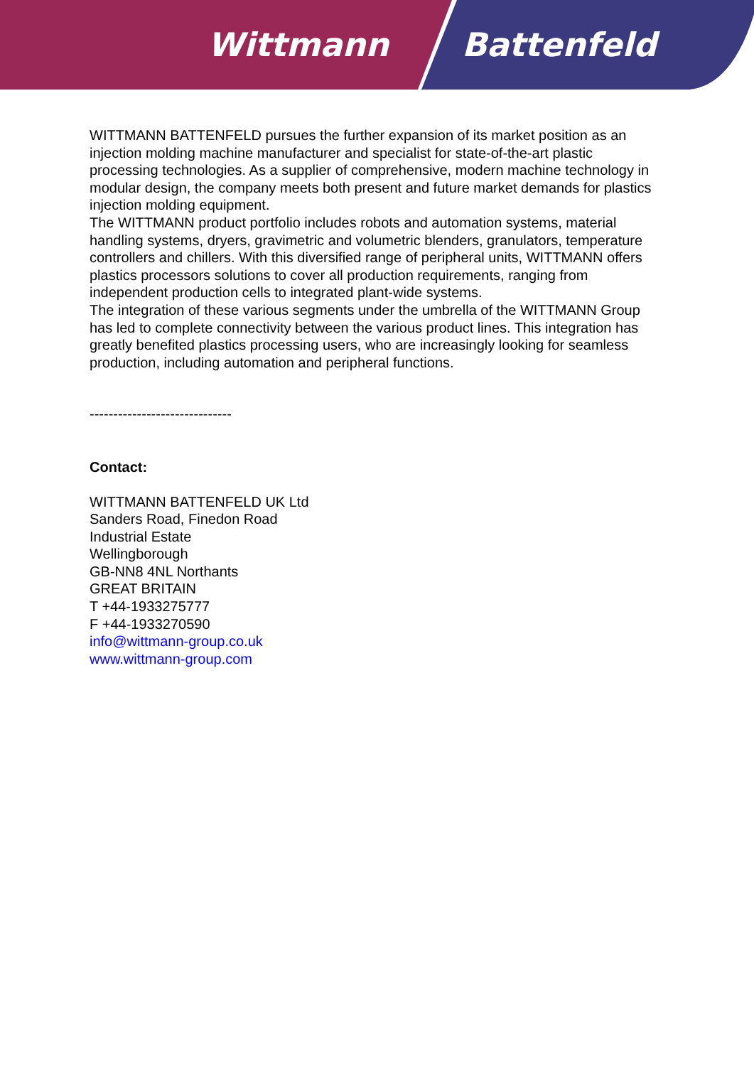Wittmann Battenfeld
WITTMANN BATTENFELD pursues the further expansion of its market position as an injection molding machine manufacturer and specialist for state-of-the-art plastic processing technologies. As a supplier of comprehensive, modern machine technology in modular design, the company meets both present and future market demands for plastics injection molding equipment.
The WITTMANN product portfolio includes robots and automation systems, material handling systems, dryers, gravimetric and volumetric blenders, granulators, temperature controllers and chillers. With this diversified range of peripheral units, WITTMANN offers plastics processors solutions to cover all production requirements, ranging from independent production cells to integrated plant-wide systems.
The integration of these various segments under the umbrella of the WITTMANN Group has led to complete connectivity between the various product lines. This integration has greatly benefited plastics processing users, who are increasingly looking for seamless production, including automation and peripheral functions.
------------------------------
Contact:
WITTMANN BATTENFELD UK Ltd
Sanders Road, Finedon Road
Industrial Estate
Wellingborough
GB-NN8 4NL Northants
GREAT BRITAIN
T +44-1933275777
F +44-1933270590
info@wittmann-group.co.uk
www.wittmann-group.com